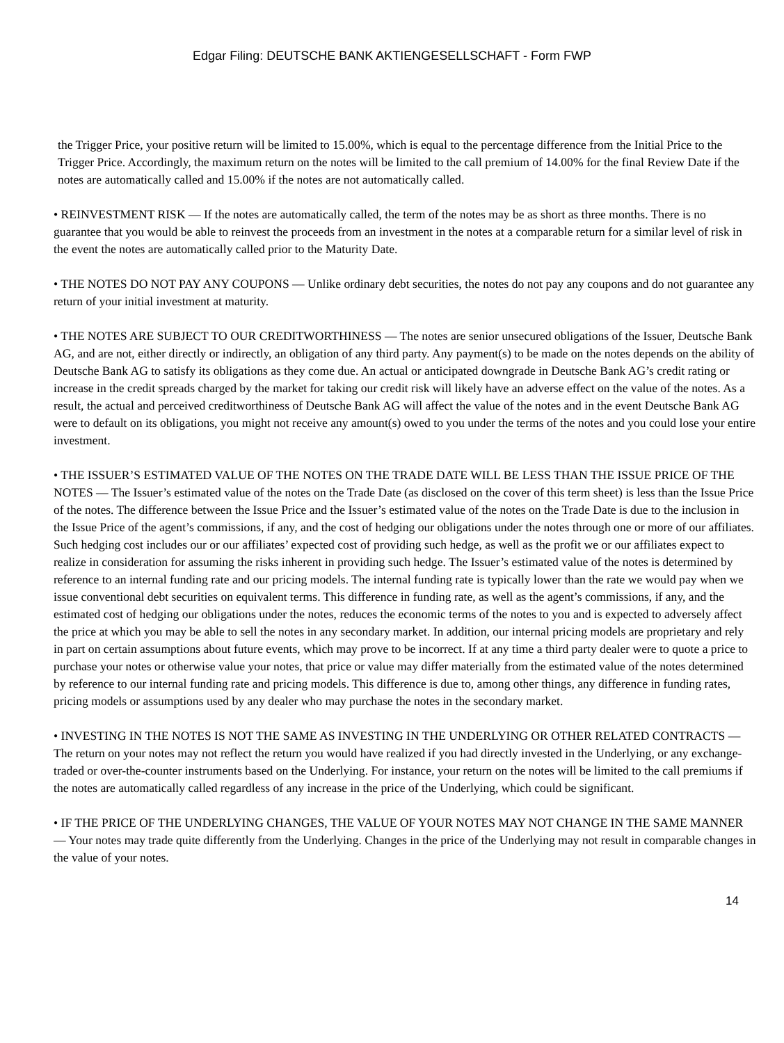Edgar Filing: DEUTSCHE BANK AKTIENGESELLSCHAFT - Form FWP
the Trigger Price, your positive return will be limited to 15.00%, which is equal to the percentage difference from the Initial Price to the Trigger Price. Accordingly, the maximum return on the notes will be limited to the call premium of 14.00% for the final Review Date if the notes are automatically called and 15.00% if the notes are not automatically called.
• REINVESTMENT RISK — If the notes are automatically called, the term of the notes may be as short as three months. There is no guarantee that you would be able to reinvest the proceeds from an investment in the notes at a comparable return for a similar level of risk in the event the notes are automatically called prior to the Maturity Date.
• THE NOTES DO NOT PAY ANY COUPONS — Unlike ordinary debt securities, the notes do not pay any coupons and do not guarantee any return of your initial investment at maturity.
• THE NOTES ARE SUBJECT TO OUR CREDITWORTHINESS — The notes are senior unsecured obligations of the Issuer, Deutsche Bank AG, and are not, either directly or indirectly, an obligation of any third party. Any payment(s) to be made on the notes depends on the ability of Deutsche Bank AG to satisfy its obligations as they come due. An actual or anticipated downgrade in Deutsche Bank AG’s credit rating or increase in the credit spreads charged by the market for taking our credit risk will likely have an adverse effect on the value of the notes. As a result, the actual and perceived creditworthiness of Deutsche Bank AG will affect the value of the notes and in the event Deutsche Bank AG were to default on its obligations, you might not receive any amount(s) owed to you under the terms of the notes and you could lose your entire investment.
• THE ISSUER’S ESTIMATED VALUE OF THE NOTES ON THE TRADE DATE WILL BE LESS THAN THE ISSUE PRICE OF THE NOTES — The Issuer’s estimated value of the notes on the Trade Date (as disclosed on the cover of this term sheet) is less than the Issue Price of the notes. The difference between the Issue Price and the Issuer’s estimated value of the notes on the Trade Date is due to the inclusion in the Issue Price of the agent’s commissions, if any, and the cost of hedging our obligations under the notes through one or more of our affiliates. Such hedging cost includes our or our affiliates’ expected cost of providing such hedge, as well as the profit we or our affiliates expect to realize in consideration for assuming the risks inherent in providing such hedge. The Issuer’s estimated value of the notes is determined by reference to an internal funding rate and our pricing models. The internal funding rate is typically lower than the rate we would pay when we issue conventional debt securities on equivalent terms. This difference in funding rate, as well as the agent’s commissions, if any, and the estimated cost of hedging our obligations under the notes, reduces the economic terms of the notes to you and is expected to adversely affect the price at which you may be able to sell the notes in any secondary market. In addition, our internal pricing models are proprietary and rely in part on certain assumptions about future events, which may prove to be incorrect. If at any time a third party dealer were to quote a price to purchase your notes or otherwise value your notes, that price or value may differ materially from the estimated value of the notes determined by reference to our internal funding rate and pricing models. This difference is due to, among other things, any difference in funding rates, pricing models or assumptions used by any dealer who may purchase the notes in the secondary market.
• INVESTING IN THE NOTES IS NOT THE SAME AS INVESTING IN THE UNDERLYING OR OTHER RELATED CONTRACTS — The return on your notes may not reflect the return you would have realized if you had directly invested in the Underlying, or any exchange-traded or over-the-counter instruments based on the Underlying. For instance, your return on the notes will be limited to the call premiums if the notes are automatically called regardless of any increase in the price of the Underlying, which could be significant.
• IF THE PRICE OF THE UNDERLYING CHANGES, THE VALUE OF YOUR NOTES MAY NOT CHANGE IN THE SAME MANNER — Your notes may trade quite differently from the Underlying. Changes in the price of the Underlying may not result in comparable changes in the value of your notes.
14